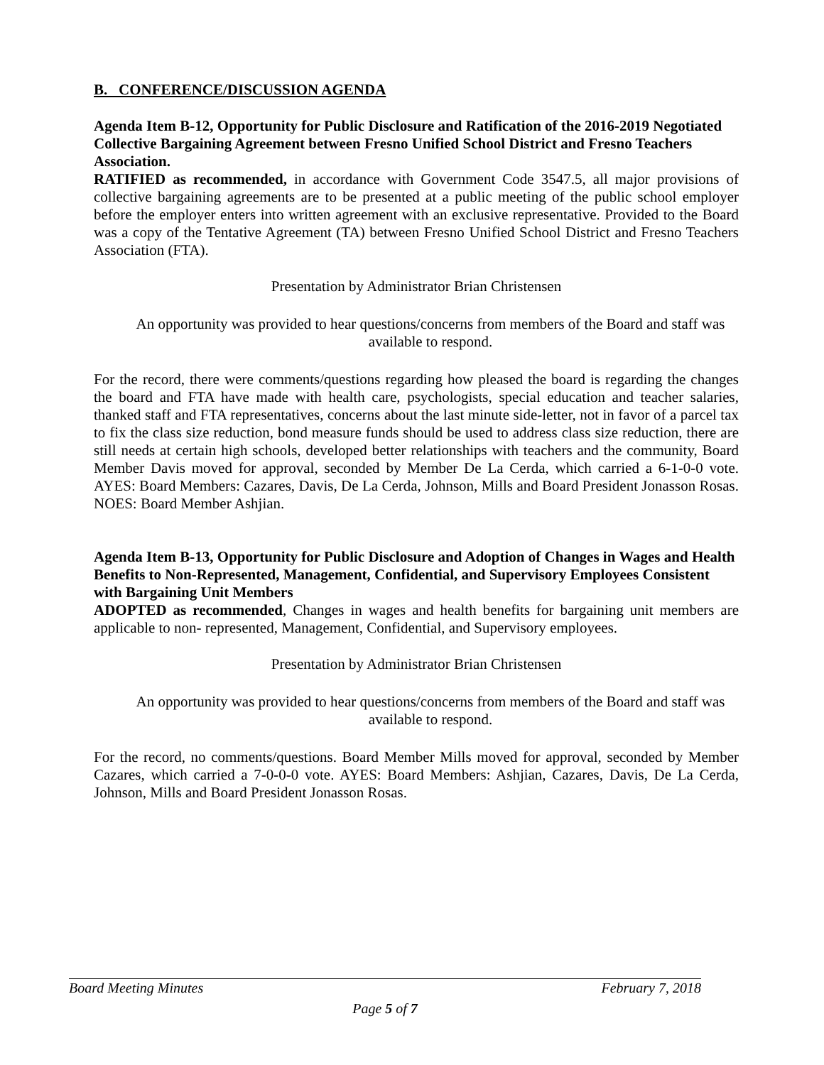B. CONFERENCE/DISCUSSION AGENDA
Agenda Item B-12, Opportunity for Public Disclosure and Ratification of the 2016-2019 Negotiated Collective Bargaining Agreement between Fresno Unified School District and Fresno Teachers Association.
RATIFIED as recommended, in accordance with Government Code 3547.5, all major provisions of collective bargaining agreements are to be presented at a public meeting of the public school employer before the employer enters into written agreement with an exclusive representative. Provided to the Board was a copy of the Tentative Agreement (TA) between Fresno Unified School District and Fresno Teachers Association (FTA).
Presentation by Administrator Brian Christensen
An opportunity was provided to hear questions/concerns from members of the Board and staff was available to respond.
For the record, there were comments/questions regarding how pleased the board is regarding the changes the board and FTA have made with health care, psychologists, special education and teacher salaries, thanked staff and FTA representatives, concerns about the last minute side-letter, not in favor of a parcel tax to fix the class size reduction, bond measure funds should be used to address class size reduction, there are still needs at certain high schools, developed better relationships with teachers and the community, Board Member Davis moved for approval, seconded by Member De La Cerda, which carried a 6-1-0-0 vote. AYES: Board Members: Cazares, Davis, De La Cerda, Johnson, Mills and Board President Jonasson Rosas. NOES: Board Member Ashjian.
Agenda Item B-13, Opportunity for Public Disclosure and Adoption of Changes in Wages and Health Benefits to Non-Represented, Management, Confidential, and Supervisory Employees Consistent with Bargaining Unit Members
ADOPTED as recommended, Changes in wages and health benefits for bargaining unit members are applicable to non- represented, Management, Confidential, and Supervisory employees.
Presentation by Administrator Brian Christensen
An opportunity was provided to hear questions/concerns from members of the Board and staff was available to respond.
For the record, no comments/questions. Board Member Mills moved for approval, seconded by Member Cazares, which carried a 7-0-0-0 vote. AYES: Board Members: Ashjian, Cazares, Davis, De La Cerda, Johnson, Mills and Board President Jonasson Rosas.
Board Meeting Minutes February 7, 2018
Page 5 of 7